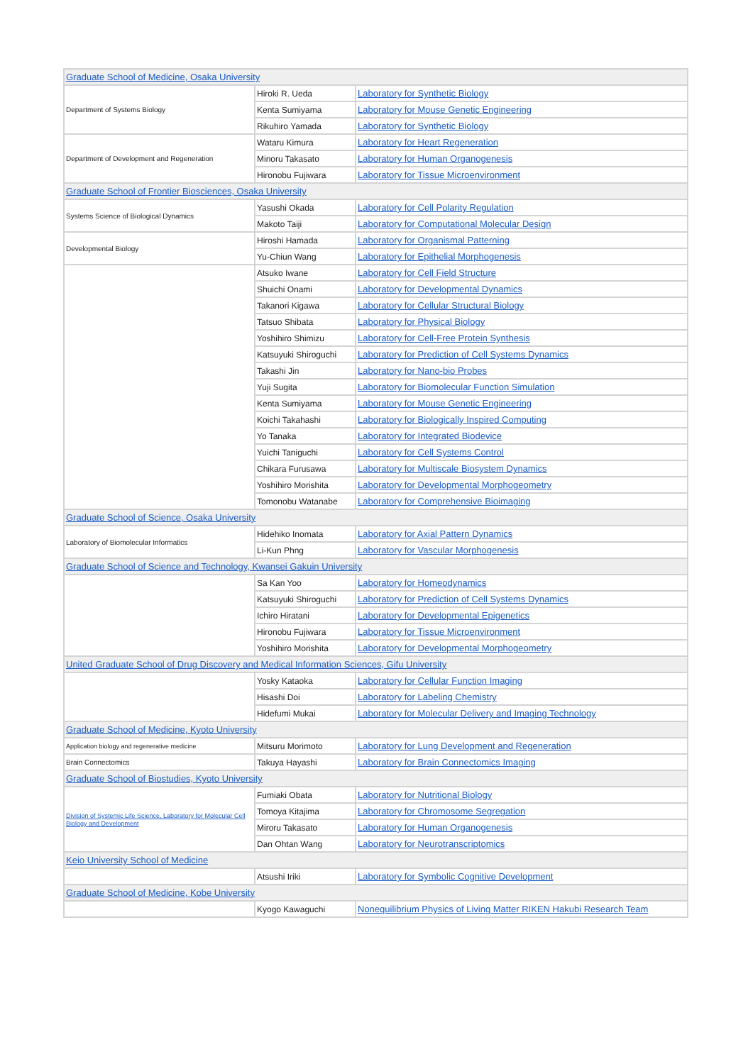| Graduate School of Medicine, Osaka University | | |
| Department of Systems Biology | Hiroki R. Ueda | Laboratory for Synthetic Biology |
| | Kenta Sumiyama | Laboratory for Mouse Genetic Engineering |
| | Rikuhiro Yamada | Laboratory for Synthetic Biology |
| Department of Development and Regeneration | Wataru Kimura | Laboratory for Heart Regeneration |
| | Minoru Takasato | Laboratory for Human Organogenesis |
| | Hironobu Fujiwara | Laboratory for Tissue Microenvironment |
| Graduate School of Frontier Biosciences, Osaka University | | |
| Systems Science of Biological Dynamics | Yasushi Okada | Laboratory for Cell Polarity Regulation |
| | Makoto Taiji | Laboratory for Computational Molecular Design |
| Developmental Biology | Hiroshi Hamada | Laboratory for Organismal Patterning |
| | Yu-Chiun Wang | Laboratory for Epithelial Morphogenesis |
| | Atsuko Iwane | Laboratory for Cell Field Structure |
| | Shuichi Onami | Laboratory for Developmental Dynamics |
| | Takanori Kigawa | Laboratory for Cellular Structural Biology |
| | Tatsuo Shibata | Laboratory for Physical Biology |
| | Yoshihiro Shimizu | Laboratory for Cell-Free Protein Synthesis |
| | Katsuyuki Shiroguchi | Laboratory for Prediction of Cell Systems Dynamics |
| | Takashi Jin | Laboratory for Nano-bio Probes |
| | Yuji Sugita | Laboratory for Biomolecular Function Simulation |
| | Kenta Sumiyama | Laboratory for Mouse Genetic Engineering |
| | Koichi Takahashi | Laboratory for Biologically Inspired Computing |
| | Yo Tanaka | Laboratory for Integrated Biodevice |
| | Yuichi Taniguchi | Laboratory for Cell Systems Control |
| | Chikara Furusawa | Laboratory for Multiscale Biosystem Dynamics |
| | Yoshihiro Morishita | Laboratory for Developmental Morphogeometry |
| | Tomonobu Watanabe | Laboratory for Comprehensive Bioimaging |
| Graduate School of Science, Osaka University | | |
| Laboratory of Biomolecular Informatics | Hidehiko Inomata | Laboratory for Axial Pattern Dynamics |
| | Li-Kun Phng | Laboratory for Vascular Morphogenesis |
| Graduate School of Science and Technology, Kwansei Gakuin University | | |
| | Sa Kan Yoo | Laboratory for Homeodynamics |
| | Katsuyuki Shiroguchi | Laboratory for Prediction of Cell Systems Dynamics |
| | Ichiro Hiratani | Laboratory for Developmental Epigenetics |
| | Hironobu Fujiwara | Laboratory for Tissue Microenvironment |
| | Yoshihiro Morishita | Laboratory for Developmental Morphogeometry |
| United Graduate School of Drug Discovery and Medical Information Sciences, Gifu University | | |
| | Yosky Kataoka | Laboratory for Cellular Function Imaging |
| | Hisashi Doi | Laboratory for Labeling Chemistry |
| | Hidefumi Mukai | Laboratory for Molecular Delivery and Imaging Technology |
| Graduate School of Medicine, Kyoto University | | |
| Application biology and regenerative medicine | Mitsuru Morimoto | Laboratory for Lung Development and Regeneration |
| Brain Connectomics | Takuya Hayashi | Laboratory for Brain Connectomics Imaging |
| Graduate School of Biostudies, Kyoto University | | |
| Division of Systemic Life Science, Laboratory for Molecular Cell Biology and Development | Fumiaki Obata | Laboratory for Nutritional Biology |
| | Tomoya Kitajima | Laboratory for Chromosome Segregation |
| | Miroru Takasato | Laboratory for Human Organogenesis |
| | Dan Ohtan Wang | Laboratory for Neurotranscriptomics |
| Keio University School of Medicine | | |
| | Atsushi Iriki | Laboratory for Symbolic Cognitive Development |
| Graduate School of Medicine, Kobe University | | |
| | Kyogo Kawaguchi | Nonequilibrium Physics of Living Matter RIKEN Hakubi Research Team |